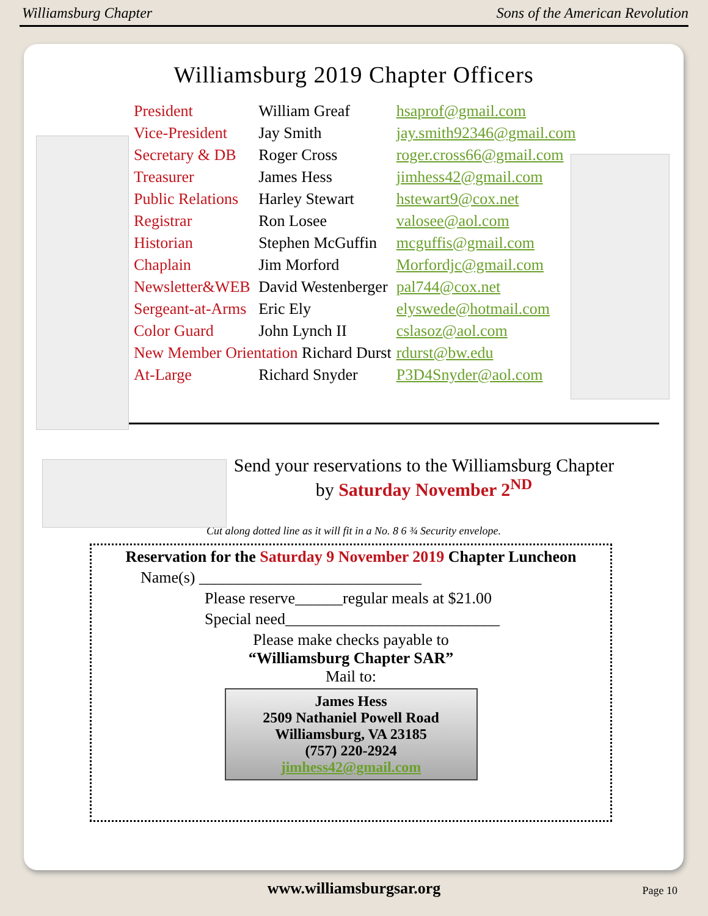Williamsburg Chapter Sons of the American Revolution
Williamsburg 2019 Chapter Officers
| President | William Greaf | hsaprof@gmail.com |
| Vice-President | Jay Smith | jay.smith92346@gmail.com |
| Secretary & DB | Roger Cross | roger.cross66@gmail.com |
| Treasurer | James Hess | jimhess42@gmail.com |
| Public Relations | Harley Stewart | hstewart9@cox.net |
| Registrar | Ron Losee | valosee@aol.com |
| Historian | Stephen McGuffin | mcguffis@gmail.com |
| Chaplain | Jim Morford | Morfordjc@gmail.com |
| Newsletter&WEB | David Westenberger | pal744@cox.net |
| Sergeant-at-Arms | Eric Ely | elyswede@hotmail.com |
| Color Guard | John Lynch II | cslasoz@aol.com |
| New Member Orientation Richard Durst | | rdurst@bw.edu |
| At-Large | Richard Snyder | P3D4Snyder@aol.com |
Send your reservations to the Williamsburg Chapter
by Saturday November 2<sup>ND</sup>
Cut along dotted line as it will fit in a No. 8 6 ¾ Security envelope.
Reservation for the Saturday 9 November 2019 Chapter Luncheon
Name(s) ____________________________
Please reserve______regular meals at $21.00
Special need___________________________
Please make checks payable to
“Williamsburg Chapter SAR”
Mail to:
James Hess
2509 Nathaniel Powell Road
Williamsburg, VA 23185
(757) 220-2924
jimhess42@gmail.com
www.williamsburgsar.org Page 10